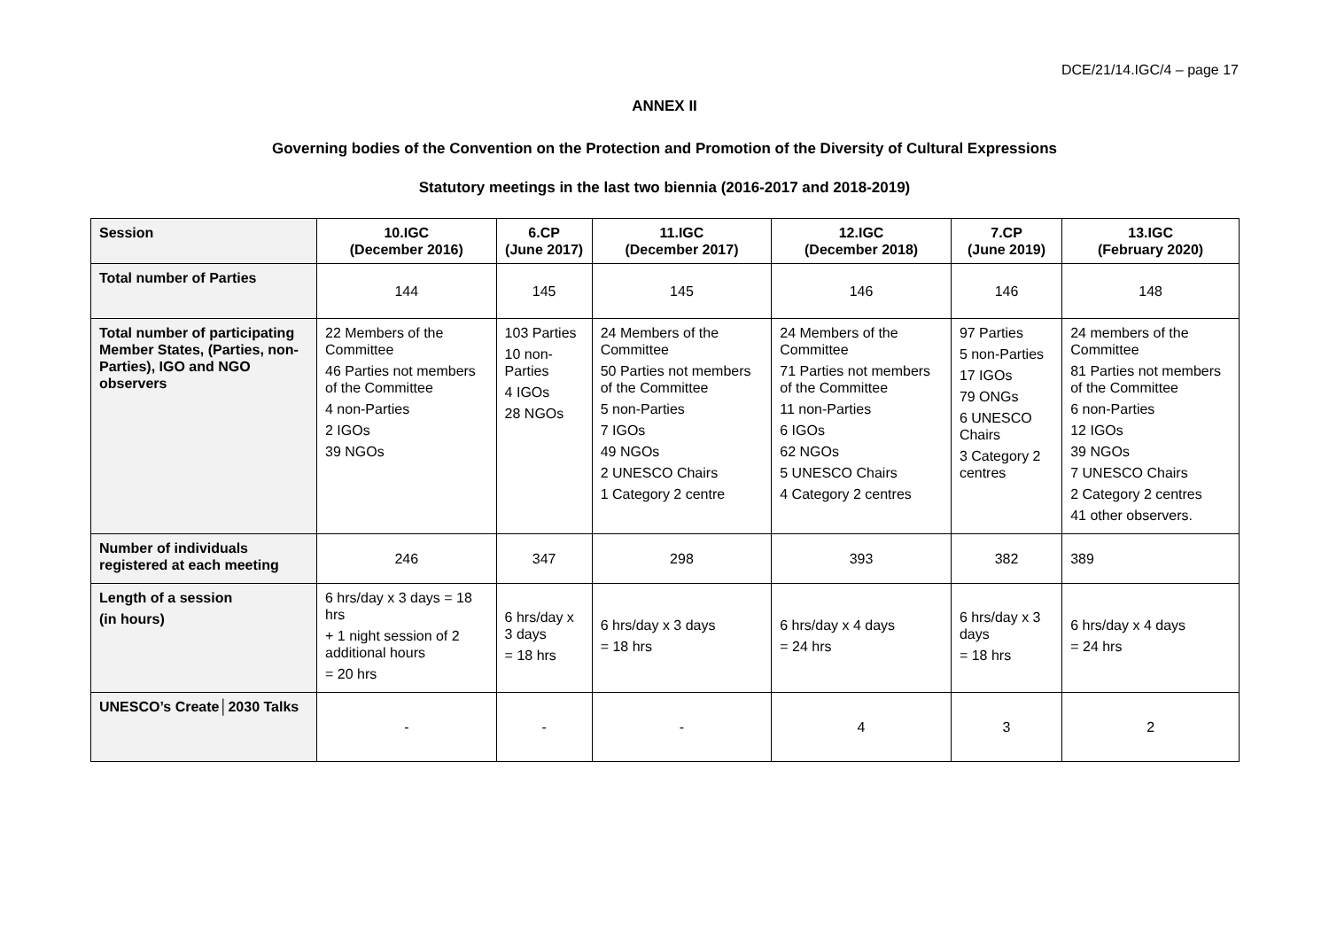DCE/21/14.IGC/4 – page 17
ANNEX II
Governing bodies of the Convention on the Protection and Promotion of the Diversity of Cultural Expressions
Statutory meetings in the last two biennia (2016-2017 and 2018-2019)
| Session | 10.IGC (December 2016) | 6.CP (June 2017) | 11.IGC (December 2017) | 12.IGC (December 2018) | 7.CP (June 2019) | 13.IGC (February 2020) |
| Total number of Parties | 144 | 145 | 145 | 146 | 146 | 148 |
| Total number of participating Member States, (Parties, non-Parties), IGO and NGO observers | 22 Members of the Committee 46 Parties not members of the Committee 4 non-Parties 2 IGOs 39 NGOs | 103 Parties 10 non-Parties 4 IGOs 28 NGOs | 24 Members of the Committee 50 Parties not members of the Committee 5 non-Parties 7 IGOs 49 NGOs 2 UNESCO Chairs 1 Category 2 centre | 24 Members of the Committee 71 Parties not members of the Committee 11 non-Parties 6 IGOs 62 NGOs 5 UNESCO Chairs 4 Category 2 centres | 97 Parties 5 non-Parties 17 IGOs 79 ONGs 6 UNESCO Chairs 3 Category 2 centres | 24 members of the Committee 81 Parties not members of the Committee 6 non-Parties 12 IGOs 39 NGOs 7 UNESCO Chairs 2 Category 2 centres 41 other observers. |
| Number of individuals registered at each meeting | 246 | 347 | 298 | 393 | 382 | 389 |
| Length of a session (in hours) | 6 hrs/day x 3 days = 18 hrs + 1 night session of 2 additional hours = 20 hrs | 6 hrs/day x 3 days = 18 hrs | 6 hrs/day x 3 days = 18 hrs | 6 hrs/day x 4 days = 24 hrs | 6 hrs/day x 3 days = 18 hrs | 6 hrs/day x 4 days = 24 hrs |
| UNESCO’s Create│2030 Talks | - | - | - | 4 | 3 | 2 |